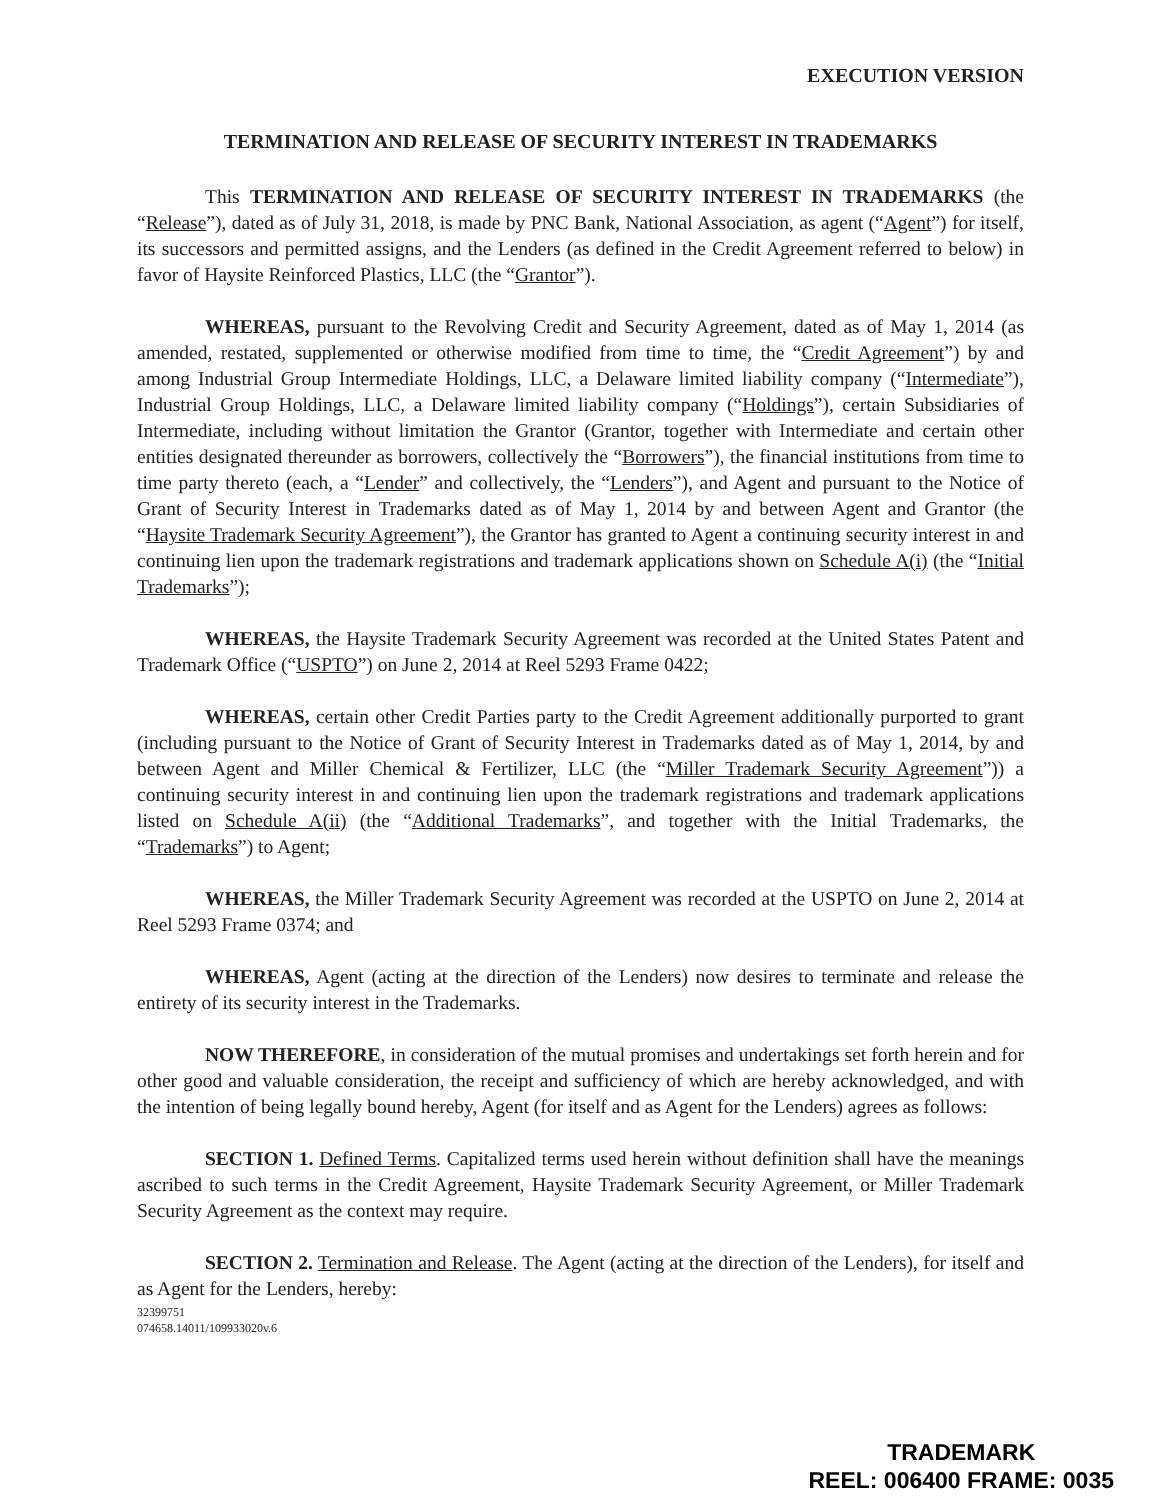EXECUTION VERSION
TERMINATION AND RELEASE OF SECURITY INTEREST IN TRADEMARKS
This TERMINATION AND RELEASE OF SECURITY INTEREST IN TRADEMARKS (the “Release”), dated as of July 31, 2018, is made by PNC Bank, National Association, as agent (“Agent”) for itself, its successors and permitted assigns, and the Lenders (as defined in the Credit Agreement referred to below) in favor of Haysite Reinforced Plastics, LLC (the “Grantor”).
WHEREAS, pursuant to the Revolving Credit and Security Agreement, dated as of May 1, 2014 (as amended, restated, supplemented or otherwise modified from time to time, the “Credit Agreement”) by and among Industrial Group Intermediate Holdings, LLC, a Delaware limited liability company (“Intermediate”), Industrial Group Holdings, LLC, a Delaware limited liability company (“Holdings”), certain Subsidiaries of Intermediate, including without limitation the Grantor (Grantor, together with Intermediate and certain other entities designated thereunder as borrowers, collectively the “Borrowers”), the financial institutions from time to time party thereto (each, a “Lender” and collectively, the “Lenders”), and Agent and pursuant to the Notice of Grant of Security Interest in Trademarks dated as of May 1, 2014 by and between Agent and Grantor (the “Haysite Trademark Security Agreement”), the Grantor has granted to Agent a continuing security interest in and continuing lien upon the trademark registrations and trademark applications shown on Schedule A(i) (the “Initial Trademarks”);
WHEREAS, the Haysite Trademark Security Agreement was recorded at the United States Patent and Trademark Office (“USPTO”) on June 2, 2014 at Reel 5293 Frame 0422;
WHEREAS, certain other Credit Parties party to the Credit Agreement additionally purported to grant (including pursuant to the Notice of Grant of Security Interest in Trademarks dated as of May 1, 2014, by and between Agent and Miller Chemical & Fertilizer, LLC (the “Miller Trademark Security Agreement”)) a continuing security interest in and continuing lien upon the trademark registrations and trademark applications listed on Schedule A(ii) (the “Additional Trademarks”, and together with the Initial Trademarks, the “Trademarks”) to Agent;
WHEREAS, the Miller Trademark Security Agreement was recorded at the USPTO on June 2, 2014 at Reel 5293 Frame 0374; and
WHEREAS, Agent (acting at the direction of the Lenders) now desires to terminate and release the entirety of its security interest in the Trademarks.
NOW THEREFORE, in consideration of the mutual promises and undertakings set forth herein and for other good and valuable consideration, the receipt and sufficiency of which are hereby acknowledged, and with the intention of being legally bound hereby, Agent (for itself and as Agent for the Lenders) agrees as follows:
SECTION 1. Defined Terms. Capitalized terms used herein without definition shall have the meanings ascribed to such terms in the Credit Agreement, Haysite Trademark Security Agreement, or Miller Trademark Security Agreement as the context may require.
SECTION 2. Termination and Release. The Agent (acting at the direction of the Lenders), for itself and as Agent for the Lenders, hereby:
32399751
074658.14011/109933020v.6
TRADEMARK
REEL: 006400 FRAME: 0035